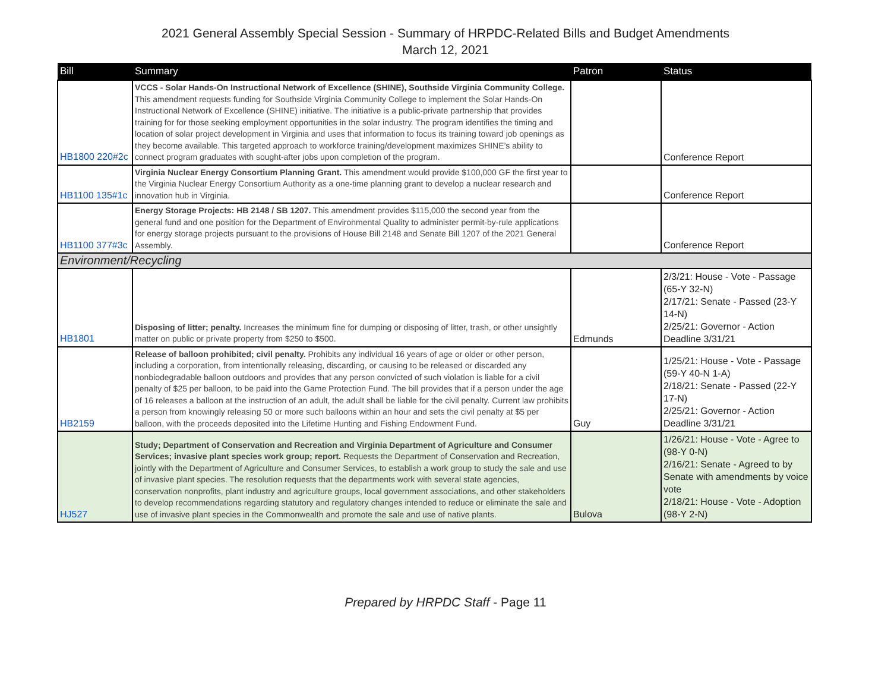2021 General Assembly Special Session - Summary of HRPDC-Related Bills and Budget Amendments
March 12, 2021
| Bill | Summary | Patron | Status |
| --- | --- | --- | --- |
| HB1800 220#2c | VCCS - Solar Hands-On Instructional Network of Excellence (SHINE), Southside Virginia Community College. This amendment requests funding for Southside Virginia Community College to implement the Solar Hands-On Instructional Network of Excellence (SHINE) initiative. The initiative is a public-private partnership that provides training for for those seeking employment opportunities in the solar industry. The program identifies the timing and location of solar project development in Virginia and uses that information to focus its training toward job openings as they become available. This targeted approach to workforce training/development maximizes SHINE’s ability to connect program graduates with sought-after jobs upon completion of the program. | | Conference Report |
| HB1100 135#1c | Virginia Nuclear Energy Consortium Planning Grant. This amendment would provide $100,000 GF the first year to the Virginia Nuclear Energy Consortium Authority as a one-time planning grant to develop a nuclear research and innovation hub in Virginia. | | Conference Report |
| HB1100 377#3c | Energy Storage Projects: HB 2148 / SB 1207. This amendment provides $115,000 the second year from the general fund and one position for the Department of Environmental Quality to administer permit-by-rule applications for energy storage projects pursuant to the provisions of House Bill 2148 and Senate Bill 1207 of the 2021 General Assembly. | | Conference Report |
| Environment/Recycling | | | |
| HB1801 | Disposing of litter; penalty. Increases the minimum fine for dumping or disposing of litter, trash, or other unsightly matter on public or private property from $250 to $500. | Edmunds | 2/3/21: House - Vote - Passage (65-Y 32-N) 2/17/21: Senate - Passed (23-Y 14-N) 2/25/21: Governor - Action Deadline 3/31/21 |
| HB2159 | Release of balloon prohibited; civil penalty. Prohibits any individual 16 years of age or older or other person, including a corporation, from intentionally releasing, discarding, or causing to be released or discarded any nonbiodegradable balloon outdoors and provides that any person convicted of such violation is liable for a civil penalty of $25 per balloon, to be paid into the Game Protection Fund. The bill provides that if a person under the age of 16 releases a balloon at the instruction of an adult, the adult shall be liable for the civil penalty. Current law prohibits a person from knowingly releasing 50 or more such balloons within an hour and sets the civil penalty at $5 per balloon, with the proceeds deposited into the Lifetime Hunting and Fishing Endowment Fund. | Guy | 1/25/21: House - Vote - Passage (59-Y 40-N 1-A) 2/18/21: Senate - Passed (22-Y 17-N) 2/25/21: Governor - Action Deadline 3/31/21 |
| HJ527 | Study; Department of Conservation and Recreation and Virginia Department of Agriculture and Consumer Services; invasive plant species work group; report. Requests the Department of Conservation and Recreation, jointly with the Department of Agriculture and Consumer Services, to establish a work group to study the sale and use of invasive plant species. The resolution requests that the departments work with several state agencies, conservation nonprofits, plant industry and agriculture groups, local government associations, and other stakeholders to develop recommendations regarding statutory and regulatory changes intended to reduce or eliminate the sale and use of invasive plant species in the Commonwealth and promote the sale and use of native plants. | Bulova | 1/26/21: House - Vote - Agree to (98-Y 0-N) 2/16/21: Senate - Agreed to by Senate with amendments by voice vote 2/18/21: House - Vote - Adoption (98-Y 2-N) |
Prepared by HRPDC Staff - Page 11